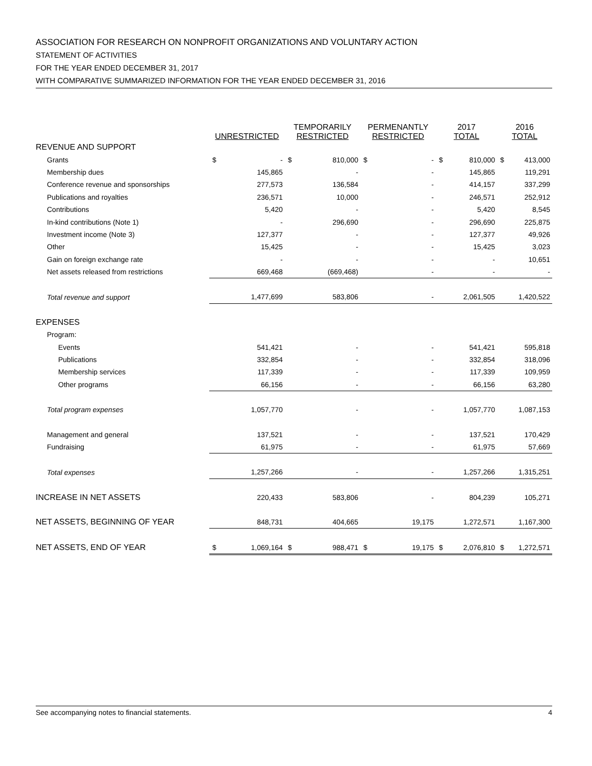ASSOCIATION FOR RESEARCH ON NONPROFIT ORGANIZATIONS AND VOLUNTARY ACTION
STATEMENT OF ACTIVITIES
FOR THE YEAR ENDED DECEMBER 31, 2017
WITH COMPARATIVE SUMMARIZED INFORMATION FOR THE YEAR ENDED DECEMBER 31, 2016
| | UNRESTRICTED | | TEMPORARILY RESTRICTED | | PERMENANTLY RESTRICTED | | 2017 TOTAL | | 2016 TOTAL | |
| --- | --- | --- | --- | --- | --- | --- | --- | --- | --- | --- |
| REVENUE AND SUPPORT | | | | | | | | | | |
| Grants | $ | - | $ | 810,000 | $ | - | $ | 810,000 | $ | 413,000 |
| Membership dues | | 145,865 | | - | | - | | 145,865 | | 119,291 |
| Conference revenue and sponsorships | | 277,573 | | 136,584 | | - | | 414,157 | | 337,299 |
| Publications and royalties | | 236,571 | | 10,000 | | - | | 246,571 | | 252,912 |
| Contributions | | 5,420 | | - | | - | | 5,420 | | 8,545 |
| In-kind contributions (Note 1) | | - | | 296,690 | | - | | 296,690 | | 225,875 |
| Investment income (Note 3) | | 127,377 | | - | | - | | 127,377 | | 49,926 |
| Other | | 15,425 | | - | | - | | 15,425 | | 3,023 |
| Gain on foreign exchange rate | | - | | - | | - | | - | | 10,651 |
| Net assets released from restrictions | | 669,468 | | (669,468) | | - | | - | | - |
| Total revenue and support | | 1,477,699 | | 583,806 | | - | | 2,061,505 | | 1,420,522 |
| EXPENSES | | | | | | | | | | |
| Program: | | | | | | | | | | |
| Events | | 541,421 | | - | | - | | 541,421 | | 595,818 |
| Publications | | 332,854 | | - | | - | | 332,854 | | 318,096 |
| Membership services | | 117,339 | | - | | - | | 117,339 | | 109,959 |
| Other programs | | 66,156 | | - | | - | | 66,156 | | 63,280 |
| Total program expenses | | 1,057,770 | | - | | - | | 1,057,770 | | 1,087,153 |
| Management and general | | 137,521 | | - | | - | | 137,521 | | 170,429 |
| Fundraising | | 61,975 | | - | | - | | 61,975 | | 57,669 |
| Total expenses | | 1,257,266 | | - | | - | | 1,257,266 | | 1,315,251 |
| INCREASE IN NET ASSETS | | 220,433 | | 583,806 | | - | | 804,239 | | 105,271 |
| NET ASSETS, BEGINNING OF YEAR | | 848,731 | | 404,665 | | 19,175 | | 1,272,571 | | 1,167,300 |
| NET ASSETS, END OF YEAR | $ | 1,069,164 | $ | 988,471 | $ | 19,175 | $ | 2,076,810 | $ | 1,272,571 |
See accompanying notes to financial statements. 4